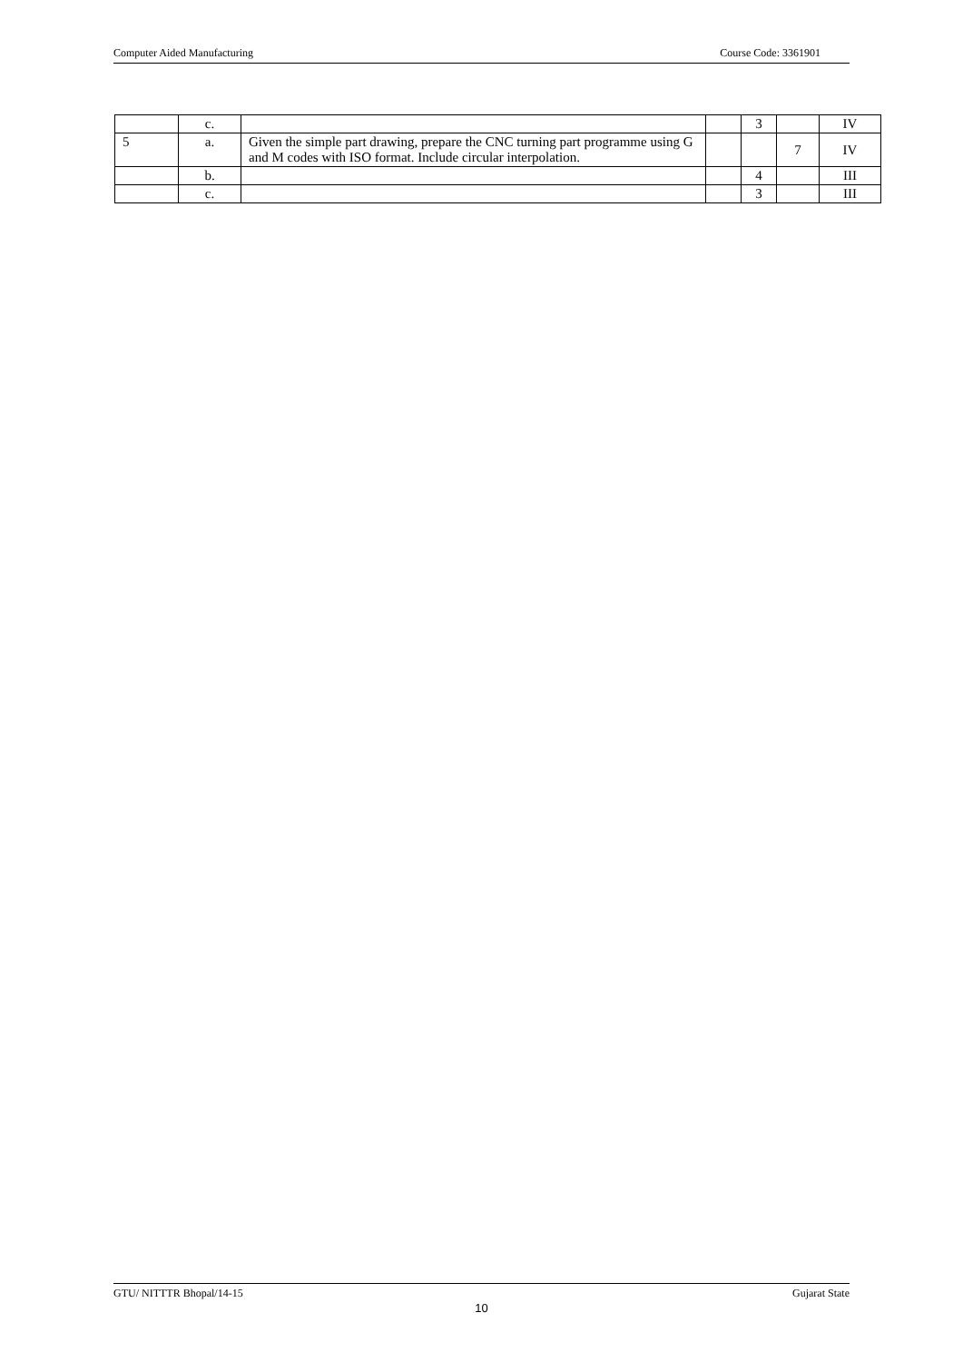Computer Aided Manufacturing Course Code: 3361901
| | c. | | | 3 | | IV |
| 5 | a. | Given the simple part drawing, prepare the CNC turning part programme using G and M codes with ISO format. Include circular interpolation. | | | 7 | IV |
| | b. | | | 4 | | III |
| | c. | | | 3 | | III |
GTU/ NITTTR Bhopal/14-15 Gujarat State
10